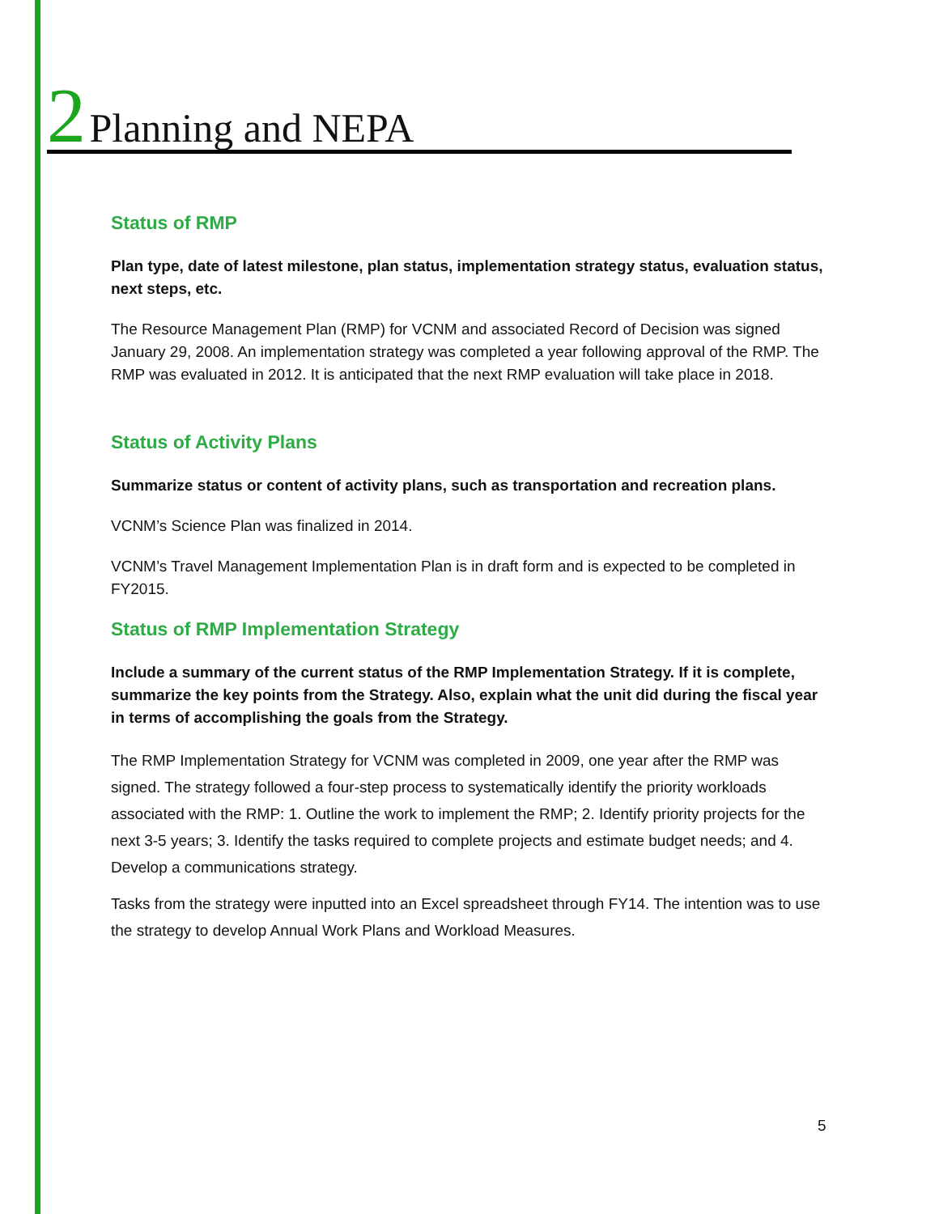2 Planning and NEPA
Status of RMP
Plan type, date of latest milestone, plan status, implementation strategy status, evaluation status, next steps, etc.
The Resource Management Plan (RMP) for VCNM and associated Record of Decision was signed January 29, 2008. An implementation strategy was completed a year following approval of the RMP. The RMP was evaluated in 2012. It is anticipated that the next RMP evaluation will take place in 2018.
Status of Activity Plans
Summarize status or content of activity plans, such as transportation and recreation plans.
VCNM’s Science Plan was finalized in 2014.
VCNM’s Travel Management Implementation Plan is in draft form and is expected to be completed in FY2015.
Status of RMP Implementation Strategy
Include a summary of the current status of the RMP Implementation Strategy. If it is complete, summarize the key points from the Strategy. Also, explain what the unit did during the fiscal year in terms of accomplishing the goals from the Strategy.
The RMP Implementation Strategy for VCNM was completed in 2009, one year after the RMP was signed. The strategy followed a four-step process to systematically identify the priority workloads associated with the RMP: 1. Outline the work to implement the RMP; 2. Identify priority projects for the next 3-5 years; 3. Identify the tasks required to complete projects and estimate budget needs; and 4. Develop a communications strategy.
Tasks from the strategy were inputted into an Excel spreadsheet through FY14. The intention was to use the strategy to develop Annual Work Plans and Workload Measures.
5